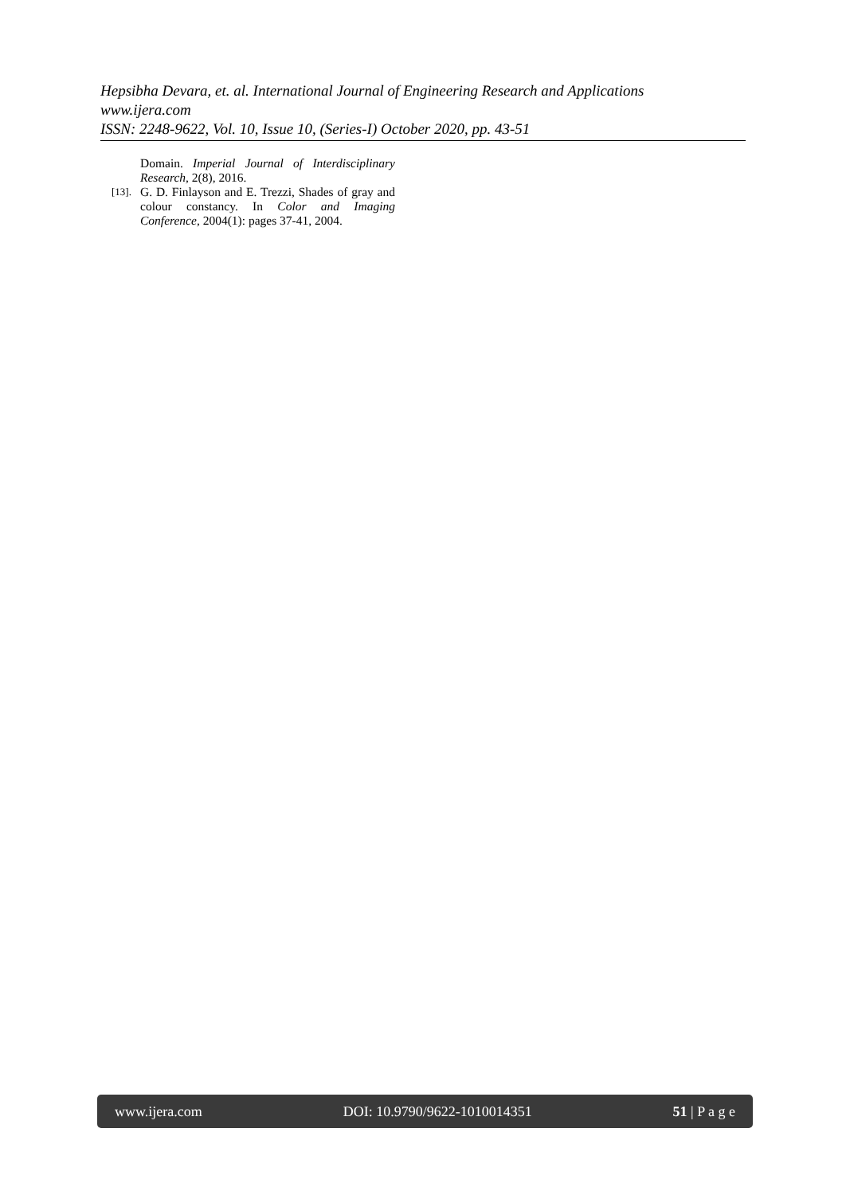Hepsibha Devara, et. al. International Journal of Engineering Research and Applications
www.ijera.com
ISSN: 2248-9622, Vol. 10, Issue 10, (Series-I) October 2020, pp. 43-51
Domain. Imperial Journal of Interdisciplinary Research, 2(8), 2016.
[13]. G. D. Finlayson and E. Trezzi, Shades of gray and colour constancy. In Color and Imaging Conference, 2004(1): pages 37-41, 2004.
www.ijera.com DOI: 10.9790/9622-1010014351 51 | P a g e